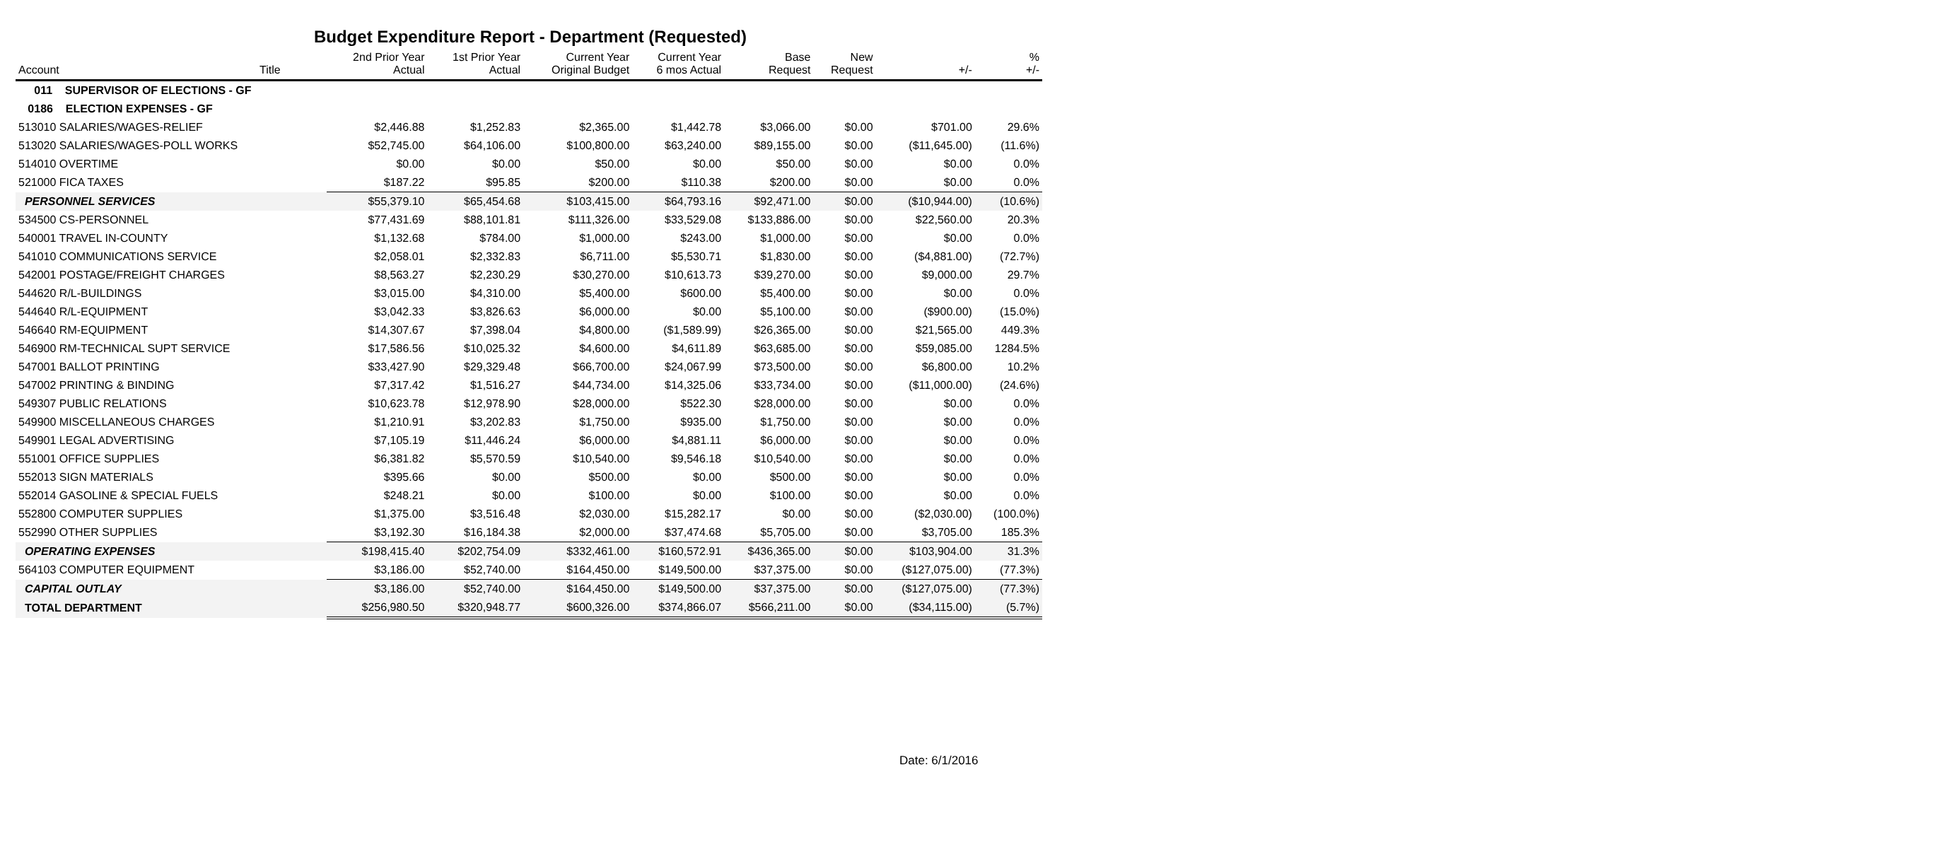Budget Expenditure Report - Department (Requested)
| Account | Title | 2nd Prior Year Actual | 1st Prior Year Actual | Current Year Original Budget | Current Year 6 mos Actual | Base Request | New Request | +/- | % +/- |
| --- | --- | --- | --- | --- | --- | --- | --- | --- | --- |
| 011 SUPERVISOR OF ELECTIONS - GF | | | | | | | | | |
| 0186 ELECTION EXPENSES - GF | | | | | | | | | |
| 513010 SALARIES/WAGES-RELIEF | | $2,446.88 | $1,252.83 | $2,365.00 | $1,442.78 | $3,066.00 | $0.00 | $701.00 | 29.6% |
| 513020 SALARIES/WAGES-POLL WORKS | | $52,745.00 | $64,106.00 | $100,800.00 | $63,240.00 | $89,155.00 | $0.00 | ($11,645.00) | (11.6%) |
| 514010 OVERTIME | | $0.00 | $0.00 | $50.00 | $0.00 | $50.00 | $0.00 | $0.00 | 0.0% |
| 521000 FICA TAXES | | $187.22 | $95.85 | $200.00 | $110.38 | $200.00 | $0.00 | $0.00 | 0.0% |
| PERSONNEL SERVICES | | $55,379.10 | $65,454.68 | $103,415.00 | $64,793.16 | $92,471.00 | $0.00 | ($10,944.00) | (10.6%) |
| 534500 CS-PERSONNEL | | $77,431.69 | $88,101.81 | $111,326.00 | $33,529.08 | $133,886.00 | $0.00 | $22,560.00 | 20.3% |
| 540001 TRAVEL IN-COUNTY | | $1,132.68 | $784.00 | $1,000.00 | $243.00 | $1,000.00 | $0.00 | $0.00 | 0.0% |
| 541010 COMMUNICATIONS SERVICE | | $2,058.01 | $2,332.83 | $6,711.00 | $5,530.71 | $1,830.00 | $0.00 | ($4,881.00) | (72.7%) |
| 542001 POSTAGE/FREIGHT CHARGES | | $8,563.27 | $2,230.29 | $30,270.00 | $10,613.73 | $39,270.00 | $0.00 | $9,000.00 | 29.7% |
| 544620 R/L-BUILDINGS | | $3,015.00 | $4,310.00 | $5,400.00 | $600.00 | $5,400.00 | $0.00 | $0.00 | 0.0% |
| 544640 R/L-EQUIPMENT | | $3,042.33 | $3,826.63 | $6,000.00 | $0.00 | $5,100.00 | $0.00 | ($900.00) | (15.0%) |
| 546640 RM-EQUIPMENT | | $14,307.67 | $7,398.04 | $4,800.00 | ($1,589.99) | $26,365.00 | $0.00 | $21,565.00 | 449.3% |
| 546900 RM-TECHNICAL SUPT SERVICE | | $17,586.56 | $10,025.32 | $4,600.00 | $4,611.89 | $63,685.00 | $0.00 | $59,085.00 | 1284.5% |
| 547001 BALLOT PRINTING | | $33,427.90 | $29,329.48 | $66,700.00 | $24,067.99 | $73,500.00 | $0.00 | $6,800.00 | 10.2% |
| 547002 PRINTING & BINDING | | $7,317.42 | $1,516.27 | $44,734.00 | $14,325.06 | $33,734.00 | $0.00 | ($11,000.00) | (24.6%) |
| 549307 PUBLIC RELATIONS | | $10,623.78 | $12,978.90 | $28,000.00 | $522.30 | $28,000.00 | $0.00 | $0.00 | 0.0% |
| 549900 MISCELLANEOUS CHARGES | | $1,210.91 | $3,202.83 | $1,750.00 | $935.00 | $1,750.00 | $0.00 | $0.00 | 0.0% |
| 549901 LEGAL ADVERTISING | | $7,105.19 | $11,446.24 | $6,000.00 | $4,881.11 | $6,000.00 | $0.00 | $0.00 | 0.0% |
| 551001 OFFICE SUPPLIES | | $6,381.82 | $5,570.59 | $10,540.00 | $9,546.18 | $10,540.00 | $0.00 | $0.00 | 0.0% |
| 552013 SIGN MATERIALS | | $395.66 | $0.00 | $500.00 | $0.00 | $500.00 | $0.00 | $0.00 | 0.0% |
| 552014 GASOLINE & SPECIAL FUELS | | $248.21 | $0.00 | $100.00 | $0.00 | $100.00 | $0.00 | $0.00 | 0.0% |
| 552800 COMPUTER SUPPLIES | | $1,375.00 | $3,516.48 | $2,030.00 | $15,282.17 | $0.00 | $0.00 | ($2,030.00) | (100.0%) |
| 552990 OTHER SUPPLIES | | $3,192.30 | $16,184.38 | $2,000.00 | $37,474.68 | $5,705.00 | $0.00 | $3,705.00 | 185.3% |
| OPERATING EXPENSES | | $198,415.40 | $202,754.09 | $332,461.00 | $160,572.91 | $436,365.00 | $0.00 | $103,904.00 | 31.3% |
| 564103 COMPUTER EQUIPMENT | | $3,186.00 | $52,740.00 | $164,450.00 | $149,500.00 | $37,375.00 | $0.00 | ($127,075.00) | (77.3%) |
| CAPITAL OUTLAY | | $3,186.00 | $52,740.00 | $164,450.00 | $149,500.00 | $37,375.00 | $0.00 | ($127,075.00) | (77.3%) |
| TOTAL DEPARTMENT | | $256,980.50 | $320,948.77 | $600,326.00 | $374,866.07 | $566,211.00 | $0.00 | ($34,115.00) | (5.7%) |
Date: 6/1/2016